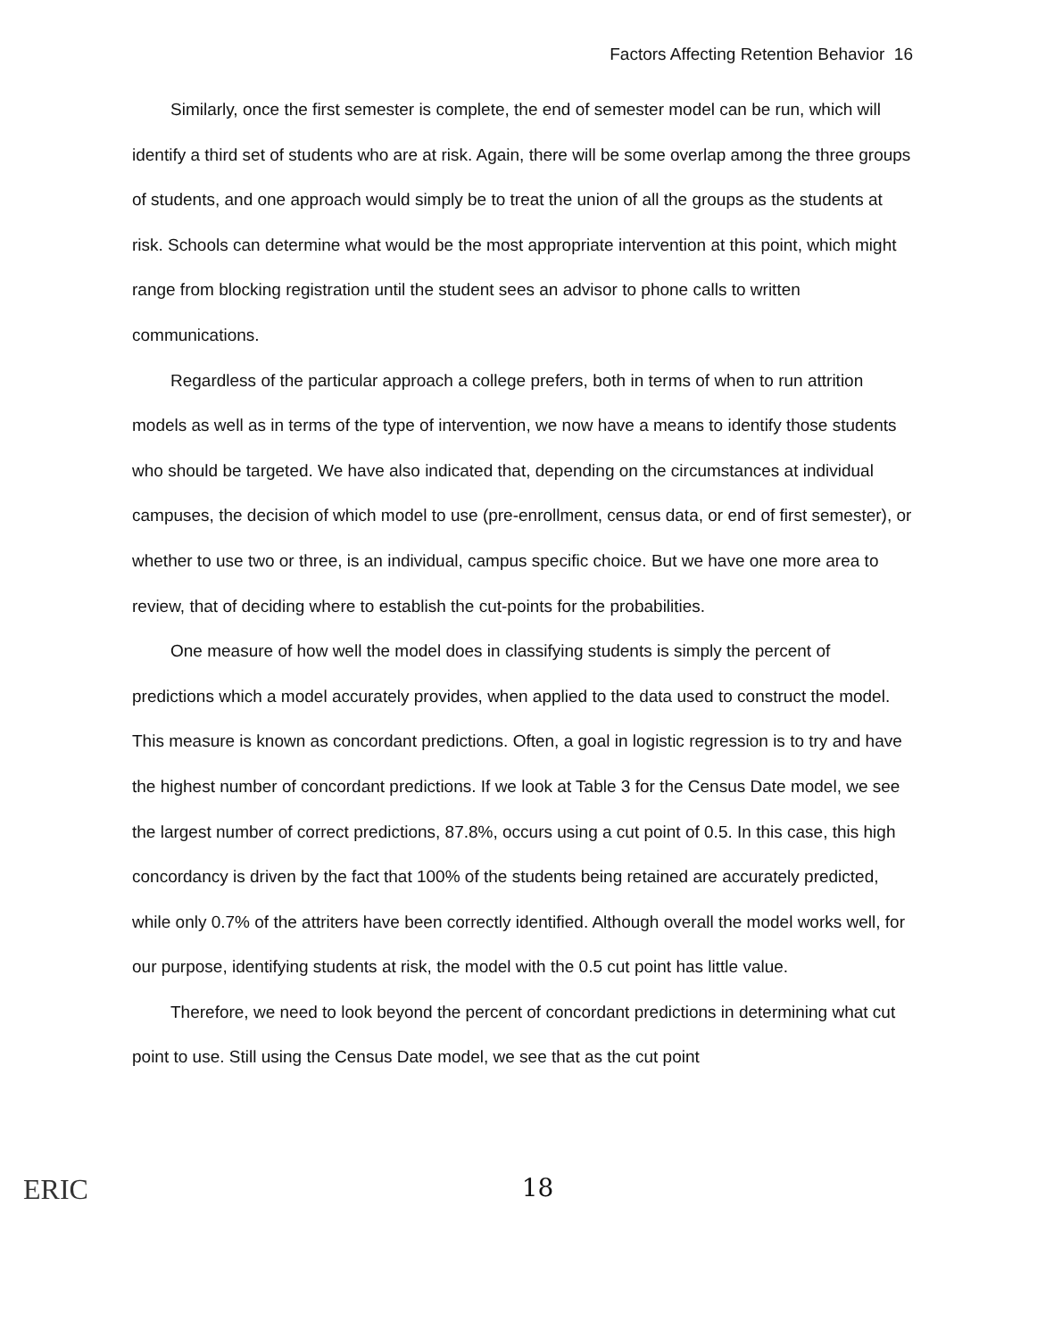Factors Affecting Retention Behavior 16
Similarly, once the first semester is complete, the end of semester model can be run, which will identify a third set of students who are at risk. Again, there will be some overlap among the three groups of students, and one approach would simply be to treat the union of all the groups as the students at risk. Schools can determine what would be the most appropriate intervention at this point, which might range from blocking registration until the student sees an advisor to phone calls to written communications.
Regardless of the particular approach a college prefers, both in terms of when to run attrition models as well as in terms of the type of intervention, we now have a means to identify those students who should be targeted. We have also indicated that, depending on the circumstances at individual campuses, the decision of which model to use (pre-enrollment, census data, or end of first semester), or whether to use two or three, is an individual, campus specific choice. But we have one more area to review, that of deciding where to establish the cut-points for the probabilities.
One measure of how well the model does in classifying students is simply the percent of predictions which a model accurately provides, when applied to the data used to construct the model. This measure is known as concordant predictions. Often, a goal in logistic regression is to try and have the highest number of concordant predictions. If we look at Table 3 for the Census Date model, we see the largest number of correct predictions, 87.8%, occurs using a cut point of 0.5. In this case, this high concordancy is driven by the fact that 100% of the students being retained are accurately predicted, while only 0.7% of the attriters have been correctly identified. Although overall the model works well, for our purpose, identifying students at risk, the model with the 0.5 cut point has little value.
Therefore, we need to look beyond the percent of concordant predictions in determining what cut point to use. Still using the Census Date model, we see that as the cut point
ERIC
18